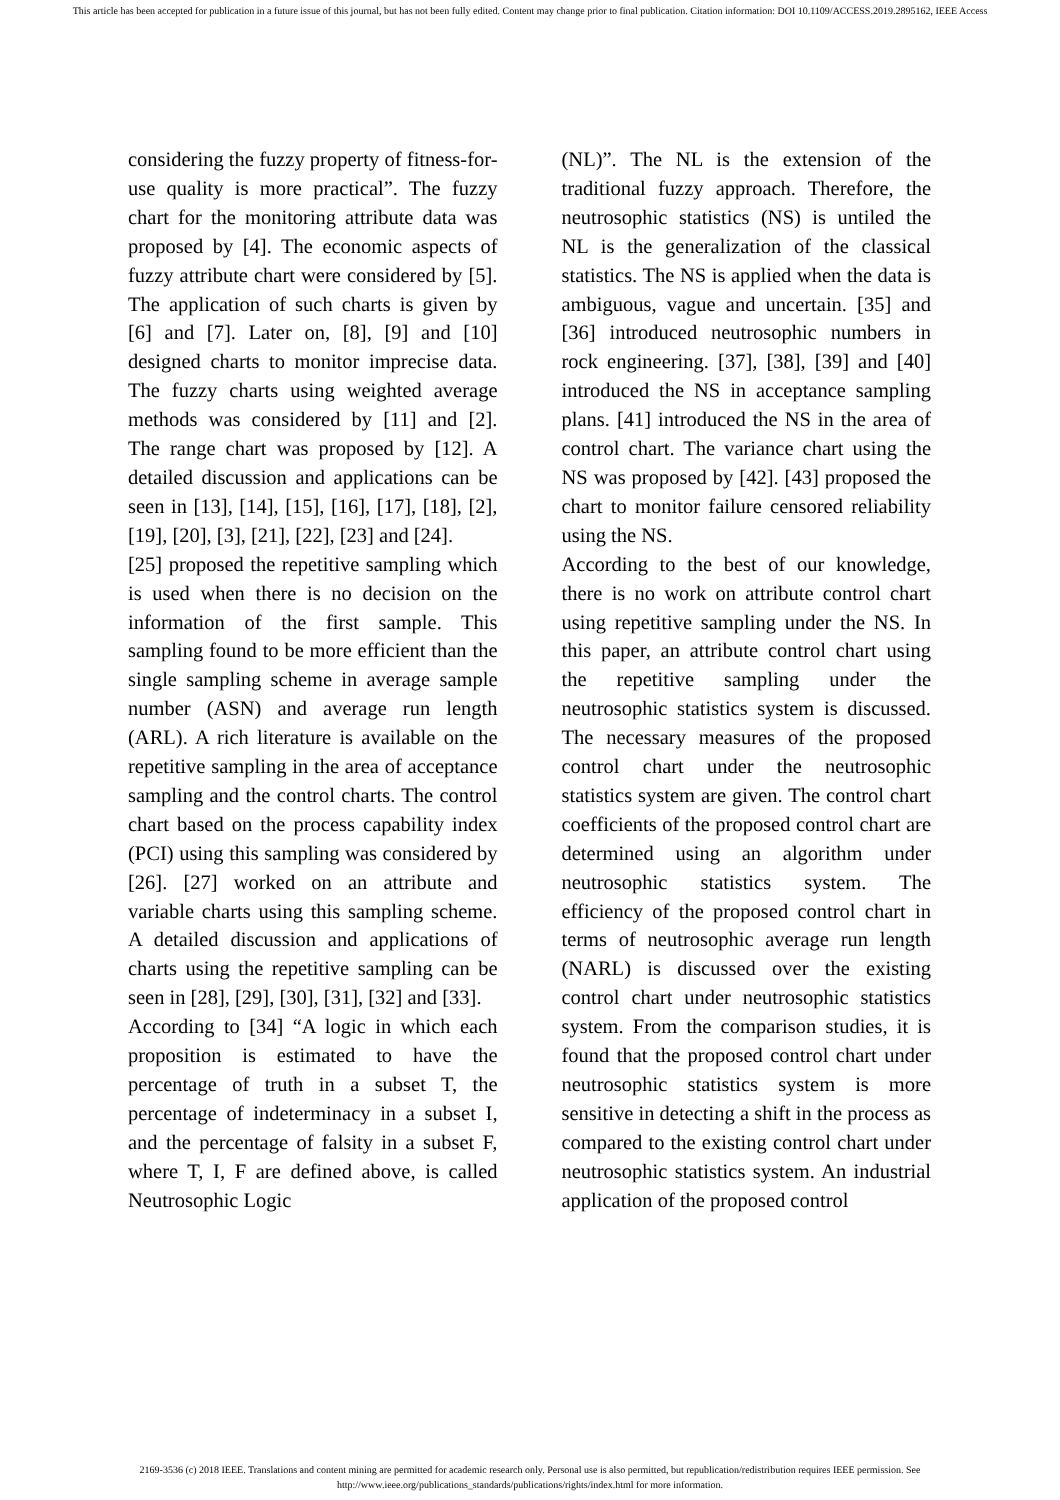This article has been accepted for publication in a future issue of this journal, but has not been fully edited. Content may change prior to final publication. Citation information: DOI 10.1109/ACCESS.2019.2895162, IEEE Access
considering the fuzzy property of fitness-for-use quality is more practical”. The fuzzy chart for the monitoring attribute data was proposed by [4]. The economic aspects of fuzzy attribute chart were considered by [5]. The application of such charts is given by [6] and [7]. Later on, [8], [9] and [10] designed charts to monitor imprecise data. The fuzzy charts using weighted average methods was considered by [11] and [2]. The range chart was proposed by [12]. A detailed discussion and applications can be seen in [13], [14], [15], [16], [17], [18], [2], [19], [20], [3], [21], [22], [23] and [24].
[25] proposed the repetitive sampling which is used when there is no decision on the information of the first sample. This sampling found to be more efficient than the single sampling scheme in average sample number (ASN) and average run length (ARL). A rich literature is available on the repetitive sampling in the area of acceptance sampling and the control charts. The control chart based on the process capability index (PCI) using this sampling was considered by [26]. [27] worked on an attribute and variable charts using this sampling scheme. A detailed discussion and applications of charts using the repetitive sampling can be seen in [28], [29], [30], [31], [32] and [33].
According to [34] “A logic in which each proposition is estimated to have the percentage of truth in a subset T, the percentage of indeterminacy in a subset I, and the percentage of falsity in a subset F, where T, I, F are defined above, is called Neutrosophic Logic
(NL)”. The NL is the extension of the traditional fuzzy approach. Therefore, the neutrosophic statistics (NS) is untiled the NL is the generalization of the classical statistics. The NS is applied when the data is ambiguous, vague and uncertain. [35] and [36] introduced neutrosophic numbers in rock engineering. [37], [38], [39] and [40] introduced the NS in acceptance sampling plans. [41] introduced the NS in the area of control chart. The variance chart using the NS was proposed by [42]. [43] proposed the chart to monitor failure censored reliability using the NS.
According to the best of our knowledge, there is no work on attribute control chart using repetitive sampling under the NS. In this paper, an attribute control chart using the repetitive sampling under the neutrosophic statistics system is discussed. The necessary measures of the proposed control chart under the neutrosophic statistics system are given. The control chart coefficients of the proposed control chart are determined using an algorithm under neutrosophic statistics system. The efficiency of the proposed control chart in terms of neutrosophic average run length (NARL) is discussed over the existing control chart under neutrosophic statistics system. From the comparison studies, it is found that the proposed control chart under neutrosophic statistics system is more sensitive in detecting a shift in the process as compared to the existing control chart under neutrosophic statistics system. An industrial application of the proposed control
2169-3536 (c) 2018 IEEE. Translations and content mining are permitted for academic research only. Personal use is also permitted, but republication/redistribution requires IEEE permission. See
http://www.ieee.org/publications_standards/publications/rights/index.html for more information.